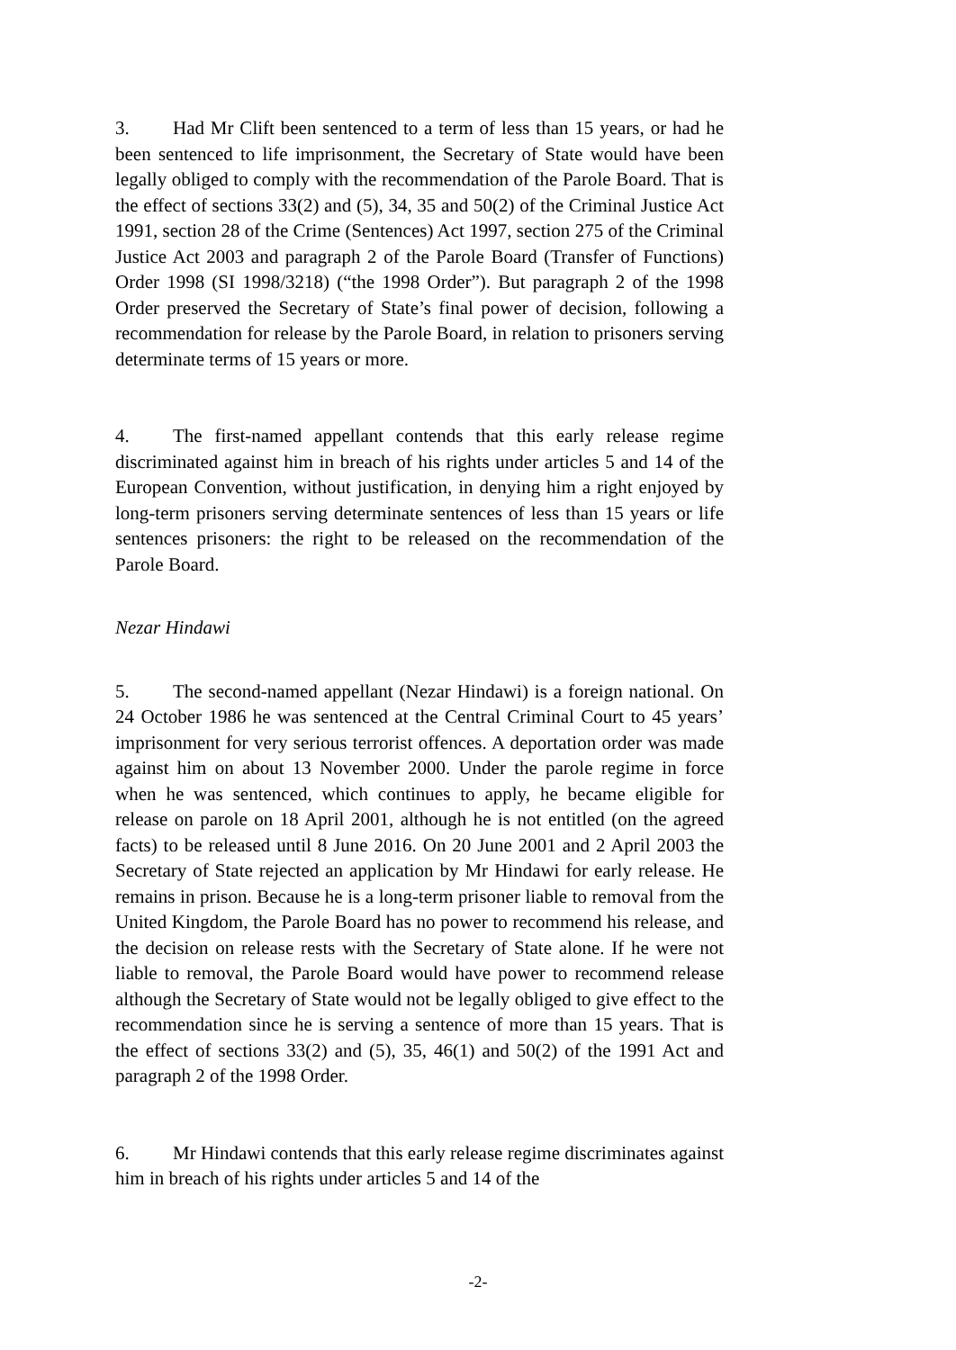3. Had Mr Clift been sentenced to a term of less than 15 years, or had he been sentenced to life imprisonment, the Secretary of State would have been legally obliged to comply with the recommendation of the Parole Board. That is the effect of sections 33(2) and (5), 34, 35 and 50(2) of the Criminal Justice Act 1991, section 28 of the Crime (Sentences) Act 1997, section 275 of the Criminal Justice Act 2003 and paragraph 2 of the Parole Board (Transfer of Functions) Order 1998 (SI 1998/3218) (“the 1998 Order”). But paragraph 2 of the 1998 Order preserved the Secretary of State’s final power of decision, following a recommendation for release by the Parole Board, in relation to prisoners serving determinate terms of 15 years or more.
4. The first-named appellant contends that this early release regime discriminated against him in breach of his rights under articles 5 and 14 of the European Convention, without justification, in denying him a right enjoyed by long-term prisoners serving determinate sentences of less than 15 years or life sentences prisoners: the right to be released on the recommendation of the Parole Board.
Nezar Hindawi
5. The second-named appellant (Nezar Hindawi) is a foreign national. On 24 October 1986 he was sentenced at the Central Criminal Court to 45 years’ imprisonment for very serious terrorist offences. A deportation order was made against him on about 13 November 2000. Under the parole regime in force when he was sentenced, which continues to apply, he became eligible for release on parole on 18 April 2001, although he is not entitled (on the agreed facts) to be released until 8 June 2016. On 20 June 2001 and 2 April 2003 the Secretary of State rejected an application by Mr Hindawi for early release. He remains in prison. Because he is a long-term prisoner liable to removal from the United Kingdom, the Parole Board has no power to recommend his release, and the decision on release rests with the Secretary of State alone. If he were not liable to removal, the Parole Board would have power to recommend release although the Secretary of State would not be legally obliged to give effect to the recommendation since he is serving a sentence of more than 15 years. That is the effect of sections 33(2) and (5), 35, 46(1) and 50(2) of the 1991 Act and paragraph 2 of the 1998 Order.
6. Mr Hindawi contends that this early release regime discriminates against him in breach of his rights under articles 5 and 14 of the
-2-